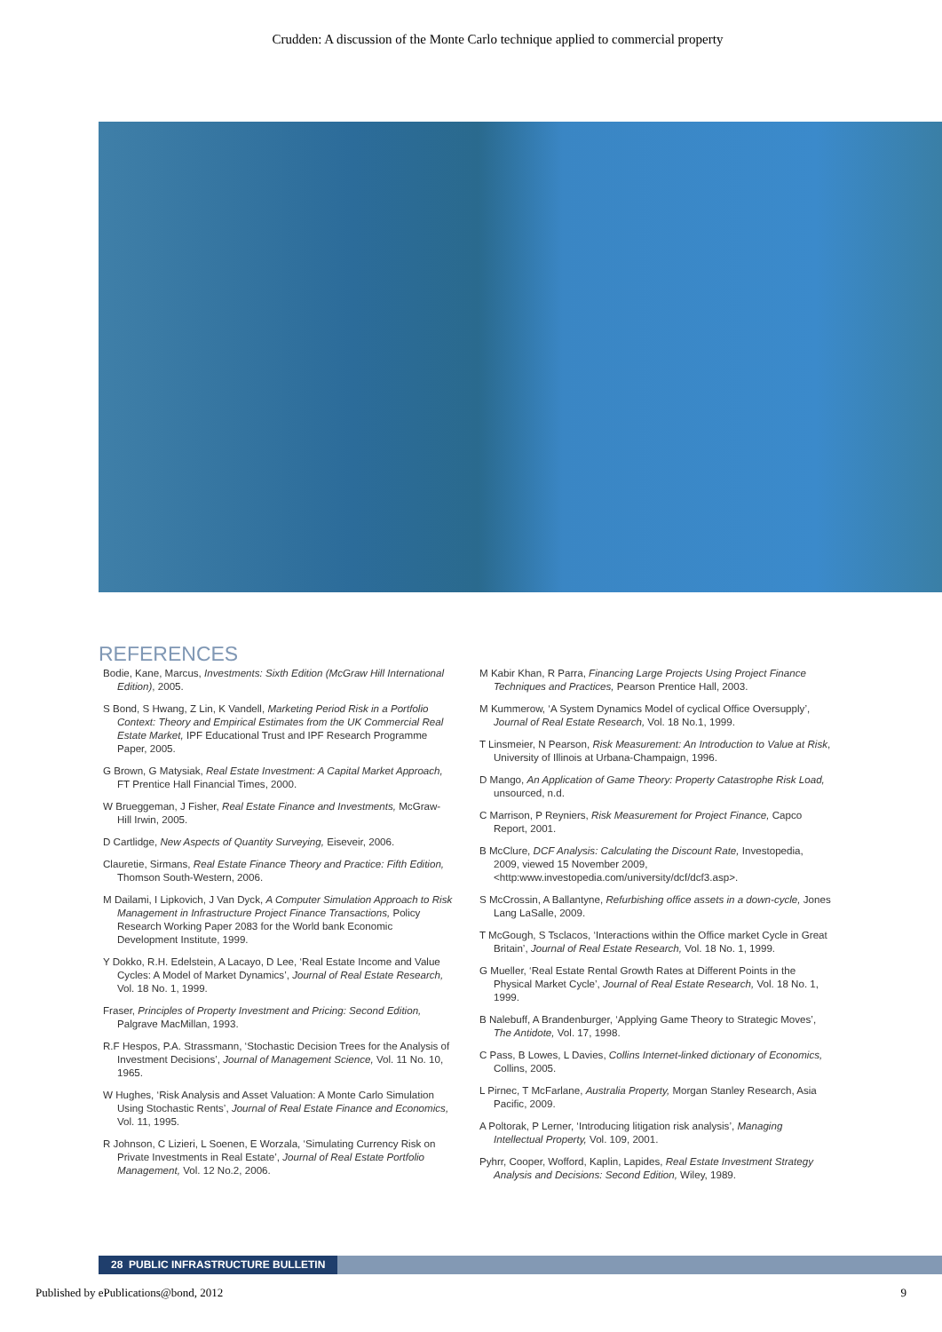Crudden: A discussion of the Monte Carlo technique applied to commercial property
REFERENCES
Bodie, Kane, Marcus, Investments: Sixth Edition (McGraw Hill International Edition), 2005.
S Bond, S Hwang, Z Lin, K Vandell, Marketing Period Risk in a Portfolio Context: Theory and Empirical Estimates from the UK Commercial Real Estate Market, IPF Educational Trust and IPF Research Programme Paper, 2005.
G Brown, G Matysiak, Real Estate Investment: A Capital Market Approach, FT Prentice Hall Financial Times, 2000.
W Brueggeman, J Fisher, Real Estate Finance and Investments, McGraw-Hill Irwin, 2005.
D Cartlidge, New Aspects of Quantity Surveying, Eiseveir, 2006.
Clauretie, Sirmans, Real Estate Finance Theory and Practice: Fifth Edition, Thomson South-Western, 2006.
M Dailami, I Lipkovich, J Van Dyck, A Computer Simulation Approach to Risk Management in Infrastructure Project Finance Transactions, Policy Research Working Paper 2083 for the World bank Economic Development Institute, 1999.
Y Dokko, R.H. Edelstein, A Lacayo, D Lee, ‘Real Estate Income and Value Cycles: A Model of Market Dynamics’, Journal of Real Estate Research, Vol. 18 No. 1, 1999.
Fraser, Principles of Property Investment and Pricing: Second Edition, Palgrave MacMillan, 1993.
R.F Hespos, P.A. Strassmann, ‘Stochastic Decision Trees for the Analysis of Investment Decisions’, Journal of Management Science, Vol. 11 No. 10, 1965.
W Hughes, ‘Risk Analysis and Asset Valuation: A Monte Carlo Simulation Using Stochastic Rents’, Journal of Real Estate Finance and Economics, Vol. 11, 1995.
R Johnson, C Lizieri, L Soenen, E Worzala, ‘Simulating Currency Risk on Private Investments in Real Estate’, Journal of Real Estate Portfolio Management, Vol. 12 No.2, 2006.
M Kabir Khan, R Parra, Financing Large Projects Using Project Finance Techniques and Practices, Pearson Prentice Hall, 2003.
M Kummerow, ‘A System Dynamics Model of cyclical Office Oversupply’, Journal of Real Estate Research, Vol. 18 No.1, 1999.
T Linsmeier, N Pearson, Risk Measurement: An Introduction to Value at Risk, University of Illinois at Urbana-Champaign, 1996.
D Mango, An Application of Game Theory: Property Catastrophe Risk Load, unsourced, n.d.
C Marrison, P Reyniers, Risk Measurement for Project Finance, Capco Report, 2001.
B McClure, DCF Analysis: Calculating the Discount Rate, Investopedia, 2009, viewed 15 November 2009, <http:www.investopedia.com/university/dcf/dcf3.asp>.
S McCrossin, A Ballantyne, Refurbishing office assets in a down-cycle, Jones Lang LaSalle, 2009.
T McGough, S Tsclacos, ‘Interactions within the Office market Cycle in Great Britain’, Journal of Real Estate Research, Vol. 18 No. 1, 1999.
G Mueller, ‘Real Estate Rental Growth Rates at Different Points in the Physical Market Cycle’, Journal of Real Estate Research, Vol. 18 No. 1, 1999.
B Nalebuff, A Brandenburger, ‘Applying Game Theory to Strategic Moves’, The Antidote, Vol. 17, 1998.
C Pass, B Lowes, L Davies, Collins Internet-linked dictionary of Economics, Collins, 2005.
L Pirnec, T McFarlane, Australia Property, Morgan Stanley Research, Asia Pacific, 2009.
A Poltorak, P Lerner, ‘Introducing litigation risk analysis’, Managing Intellectual Property, Vol. 109, 2001.
Pyhrr, Cooper, Wofford, Kaplin, Lapides, Real Estate Investment Strategy Analysis and Decisions: Second Edition, Wiley, 1989.
28 PUBLIC INFRASTRUCTURE BULLETIN
Published by ePublications@bond, 2012 9